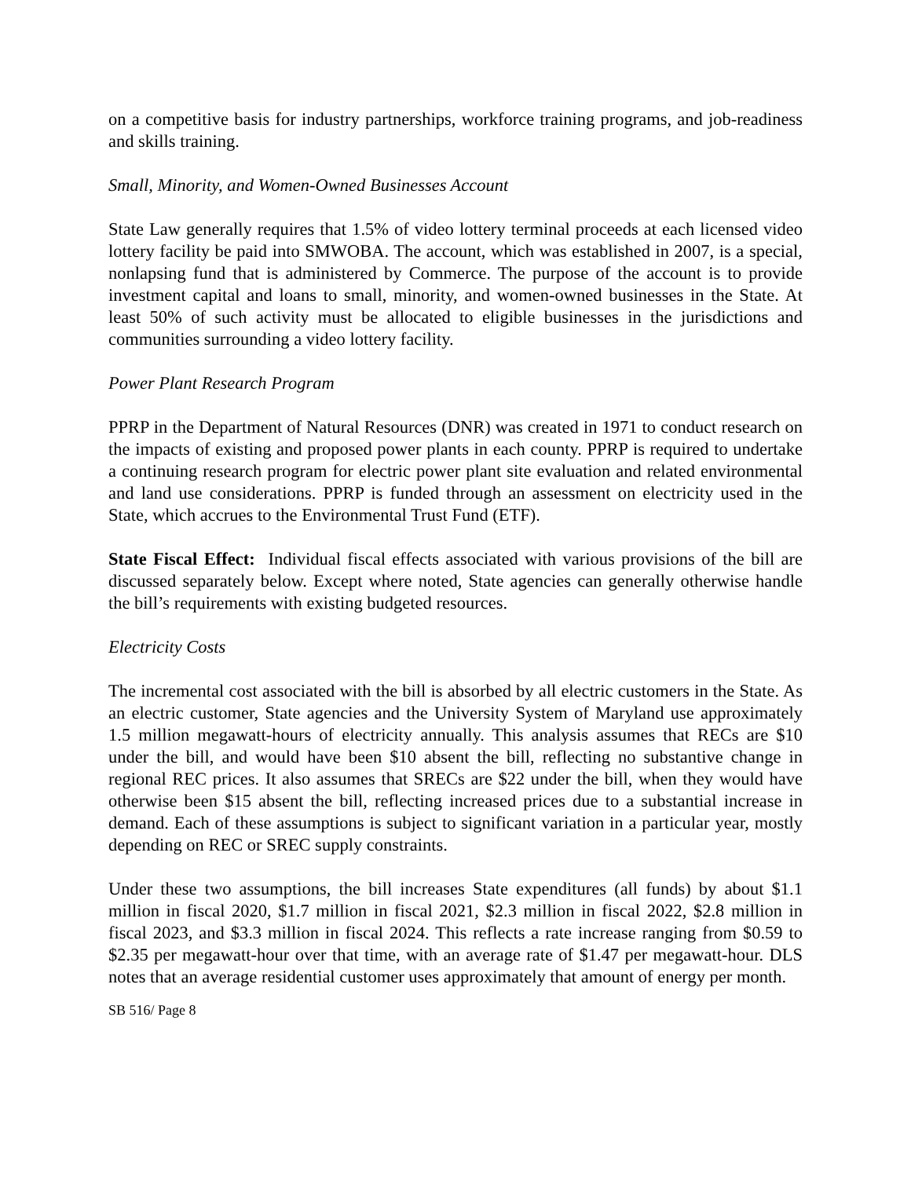on a competitive basis for industry partnerships, workforce training programs, and job-readiness and skills training.
Small, Minority, and Women-Owned Businesses Account
State Law generally requires that 1.5% of video lottery terminal proceeds at each licensed video lottery facility be paid into SMWOBA. The account, which was established in 2007, is a special, nonlapsing fund that is administered by Commerce. The purpose of the account is to provide investment capital and loans to small, minority, and women-owned businesses in the State. At least 50% of such activity must be allocated to eligible businesses in the jurisdictions and communities surrounding a video lottery facility.
Power Plant Research Program
PPRP in the Department of Natural Resources (DNR) was created in 1971 to conduct research on the impacts of existing and proposed power plants in each county. PPRP is required to undertake a continuing research program for electric power plant site evaluation and related environmental and land use considerations. PPRP is funded through an assessment on electricity used in the State, which accrues to the Environmental Trust Fund (ETF).
State Fiscal Effect: Individual fiscal effects associated with various provisions of the bill are discussed separately below. Except where noted, State agencies can generally otherwise handle the bill’s requirements with existing budgeted resources.
Electricity Costs
The incremental cost associated with the bill is absorbed by all electric customers in the State. As an electric customer, State agencies and the University System of Maryland use approximately 1.5 million megawatt-hours of electricity annually. This analysis assumes that RECs are $10 under the bill, and would have been $10 absent the bill, reflecting no substantive change in regional REC prices. It also assumes that SRECs are $22 under the bill, when they would have otherwise been $15 absent the bill, reflecting increased prices due to a substantial increase in demand. Each of these assumptions is subject to significant variation in a particular year, mostly depending on REC or SREC supply constraints.
Under these two assumptions, the bill increases State expenditures (all funds) by about $1.1 million in fiscal 2020, $1.7 million in fiscal 2021, $2.3 million in fiscal 2022, $2.8 million in fiscal 2023, and $3.3 million in fiscal 2024. This reflects a rate increase ranging from $0.59 to $2.35 per megawatt-hour over that time, with an average rate of $1.47 per megawatt-hour. DLS notes that an average residential customer uses approximately that amount of energy per month.
SB 516/ Page 8